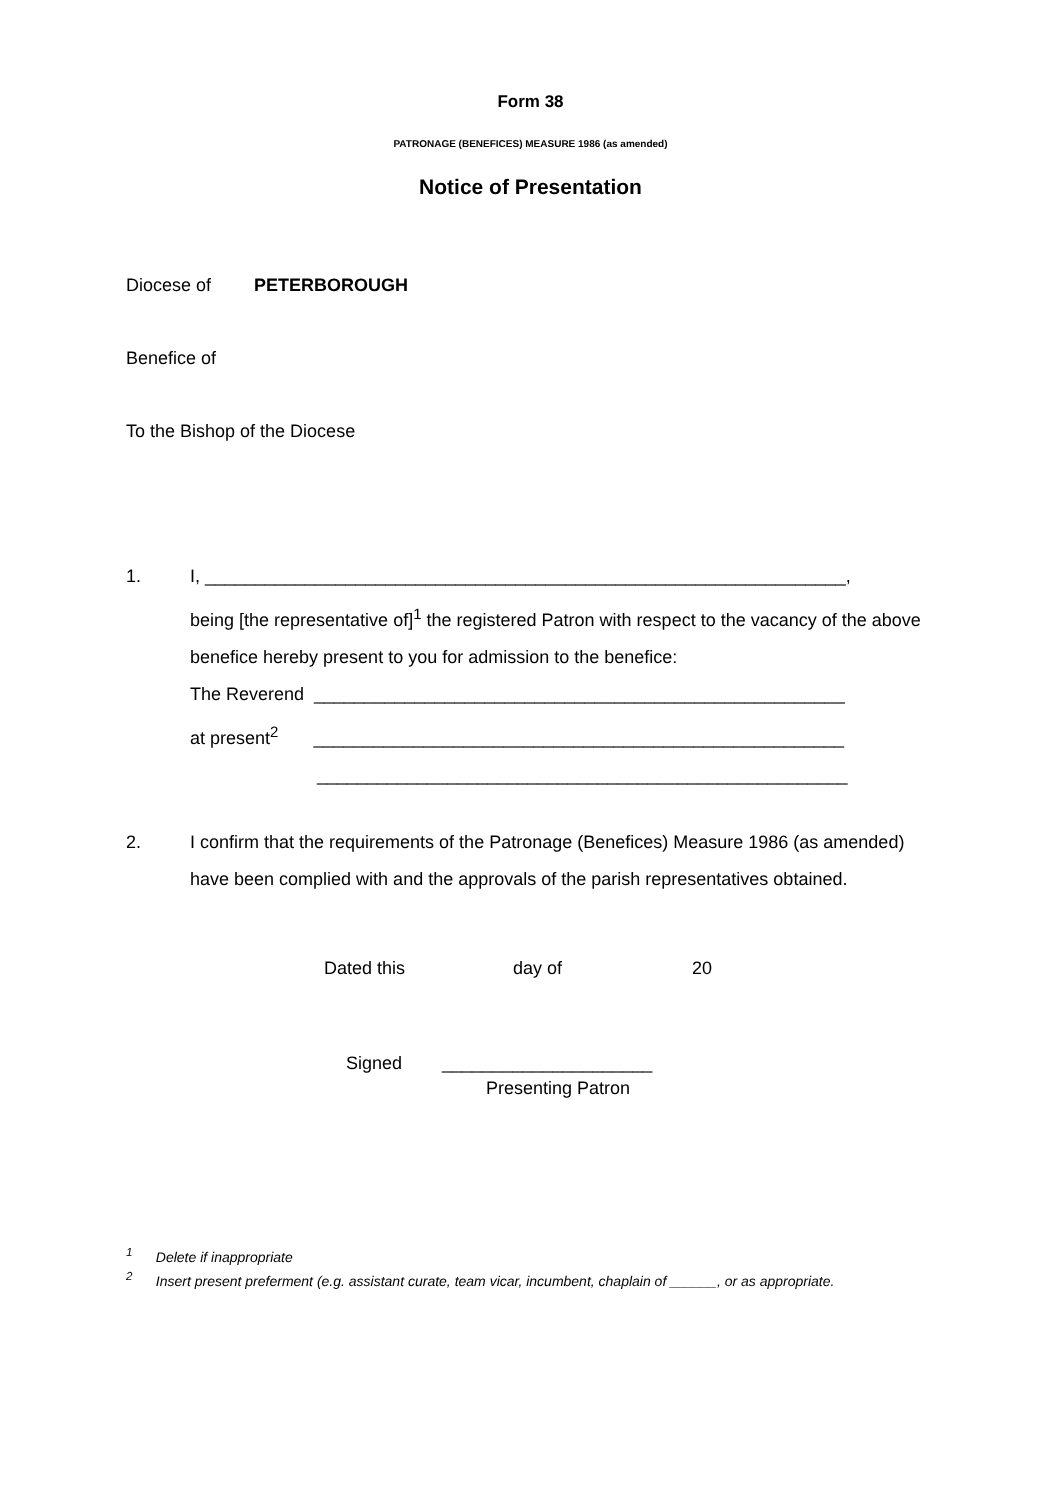Form 38
PATRONAGE (BENEFICES) MEASURE 1986 (as amended)
Notice of Presentation
Diocese of PETERBOROUGH
Benefice of
To the Bishop of the Diocese
1. I, ________________________________________________________________,
being [the representative of]<sup>1</sup> the registered Patron with respect to the vacancy of the above benefice hereby present to you for admission to the benefice:
The Reverend _____________________________________________________
at present<sup>2</sup> _____________________________________________________
_____________________________________________________
2. I confirm that the requirements of the Patronage (Benefices) Measure 1986 (as amended) have been complied with and the approvals of the parish representatives obtained.
Dated this day of 20
Signed _____________________
Presenting Patron
<sup>1</sup> Delete if inappropriate
<sup>2</sup> Insert present preferment (e.g. assistant curate, team vicar, incumbent, chaplain of ______, or as appropriate.